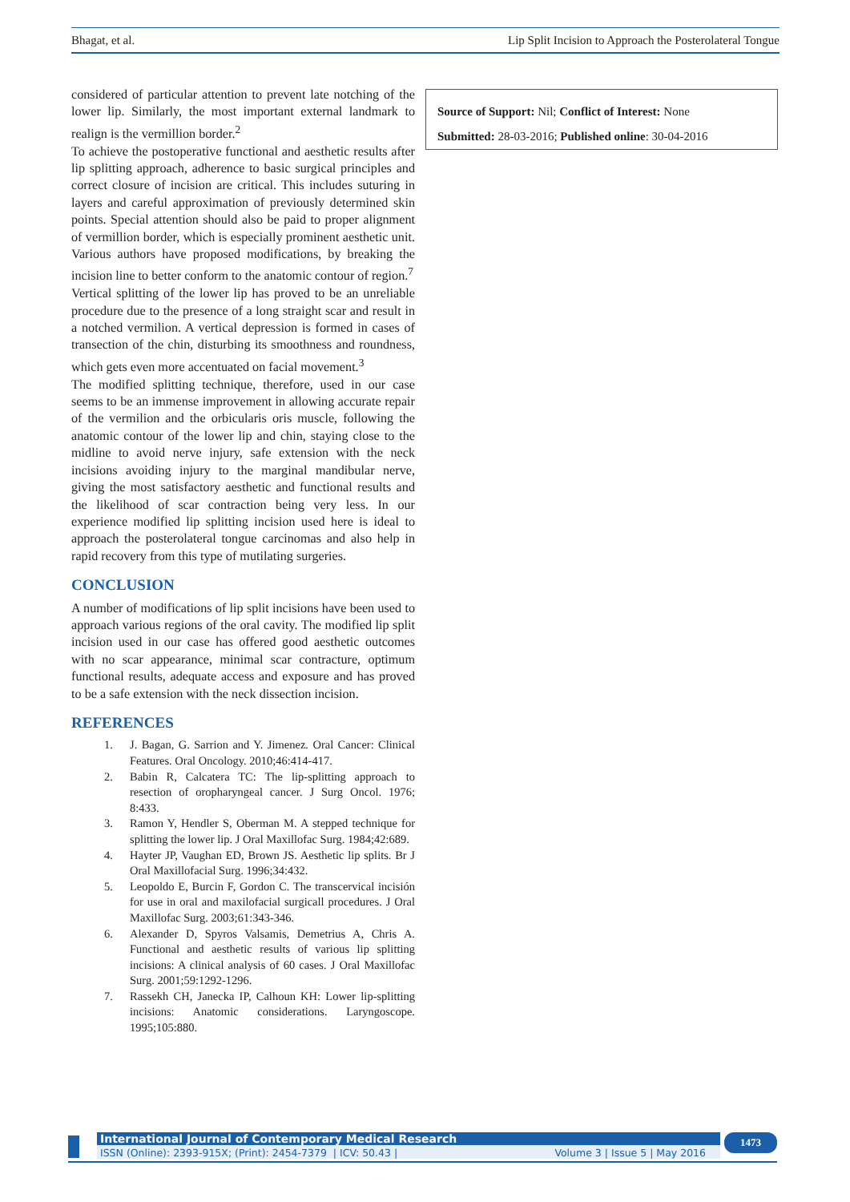Bhagat, et al. Lip Split Incision to Approach the Posterolateral Tongue
considered of particular attention to prevent late notching of the lower lip. Similarly, the most important external landmark to realign is the vermillion border.<sup>2</sup>
To achieve the postoperative functional and aesthetic results after lip splitting approach, adherence to basic surgical principles and correct closure of incision are critical. This includes suturing in layers and careful approximation of previously determined skin points. Special attention should also be paid to proper alignment of vermillion border, which is especially prominent aesthetic unit. Various authors have proposed modifications, by breaking the incision line to better conform to the anatomic contour of region.<sup>7</sup>
Vertical splitting of the lower lip has proved to be an unreliable procedure due to the presence of a long straight scar and result in a notched vermilion. A vertical depression is formed in cases of transection of the chin, disturbing its smoothness and roundness, which gets even more accentuated on facial movement.<sup>3</sup>
The modified splitting technique, therefore, used in our case seems to be an immense improvement in allowing accurate repair of the vermilion and the orbicularis oris muscle, following the anatomic contour of the lower lip and chin, staying close to the midline to avoid nerve injury, safe extension with the neck incisions avoiding injury to the marginal mandibular nerve, giving the most satisfactory aesthetic and functional results and the likelihood of scar contraction being very less. In our experience modified lip splitting incision used here is ideal to approach the posterolateral tongue carcinomas and also help in rapid recovery from this type of mutilating surgeries.
CONCLUSION
A number of modifications of lip split incisions have been used to approach various regions of the oral cavity. The modified lip split incision used in our case has offered good aesthetic outcomes with no scar appearance, minimal scar contracture, optimum functional results, adequate access and exposure and has proved to be a safe extension with the neck dissection incision.
REFERENCES
1. J. Bagan, G. Sarrion and Y. Jimenez. Oral Cancer: Clinical Features. Oral Oncology. 2010;46:414-417.
2. Babin R, Calcatera TC: The lip-splitting approach to resection of oropharyngeal cancer. J Surg Oncol. 1976; 8:433.
3. Ramon Y, Hendler S, Oberman M. A stepped technique for splitting the lower lip. J Oral Maxillofac Surg. 1984;42:689.
4. Hayter JP, Vaughan ED, Brown JS. Aesthetic lip splits. Br J Oral Maxillofacial Surg. 1996;34:432.
5. Leopoldo E, Burcin F, Gordon C. The transcervical incisión for use in oral and maxilofacial surgicall procedures. J Oral Maxillofac Surg. 2003;61:343-346.
6. Alexander D, Spyros Valsamis, Demetrius A, Chris A. Functional and aesthetic results of various lip splitting incisions: A clinical analysis of 60 cases. J Oral Maxillofac Surg. 2001;59:1292-1296.
7. Rassekh CH, Janecka IP, Calhoun KH: Lower lip-splitting incisions: Anatomic considerations. Laryngoscope. 1995;105:880.
Source of Support: Nil; Conflict of Interest: None
Submitted: 28-03-2016; Published online: 30-04-2016
International Journal of Contemporary Medical Research
ISSN (Online): 2393-915X; (Print): 2454-7379 | ICV: 50.43 | Volume 3 | Issue 5 | May 2016
1473